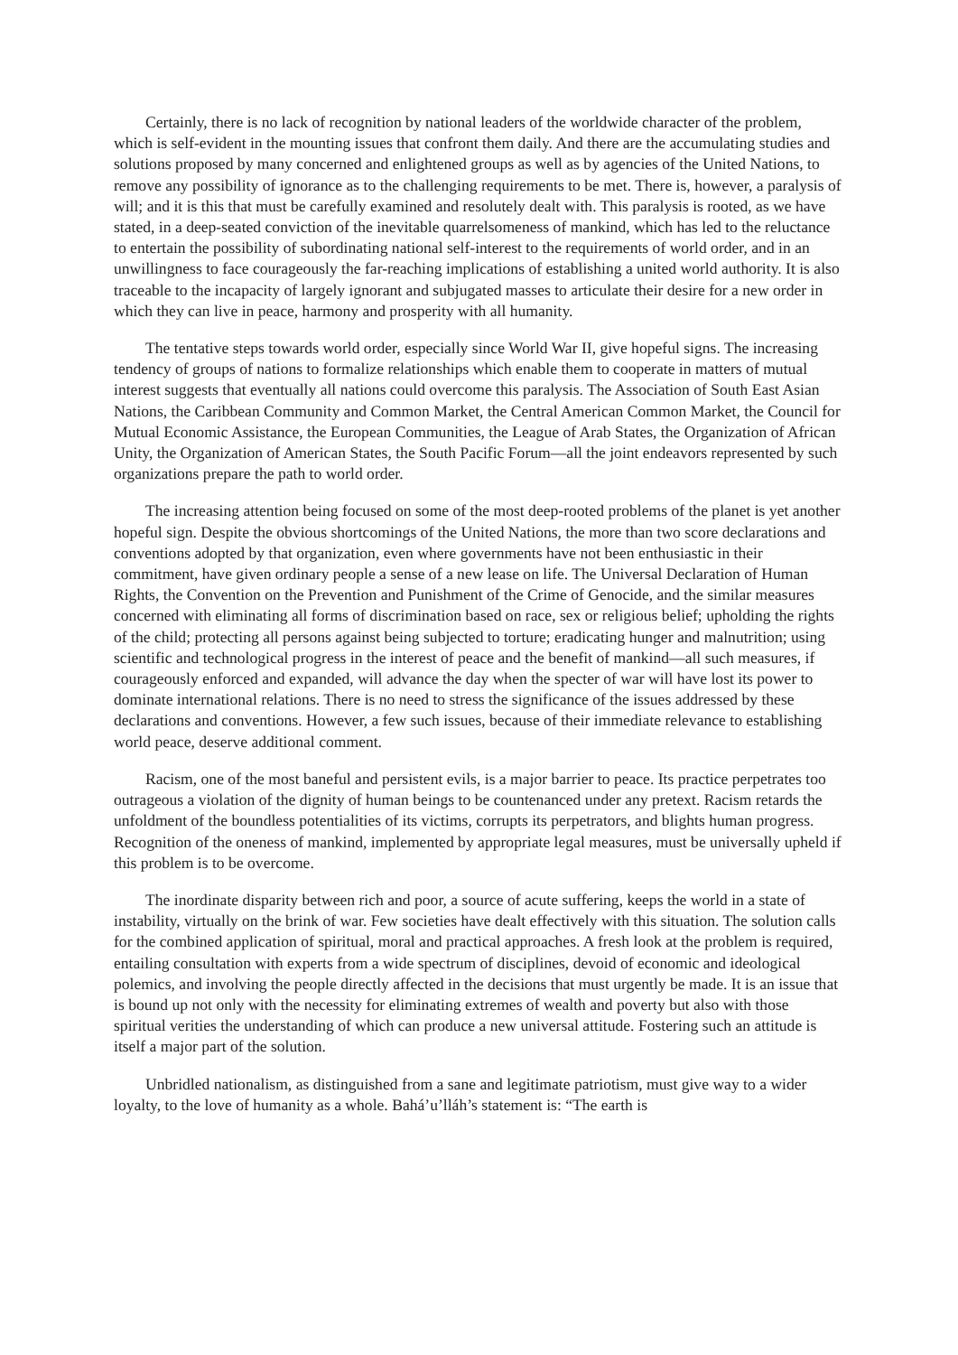Certainly, there is no lack of recognition by national leaders of the worldwide character of the problem, which is self-evident in the mounting issues that confront them daily. And there are the accumulating studies and solutions proposed by many concerned and enlightened groups as well as by agencies of the United Nations, to remove any possibility of ignorance as to the challenging requirements to be met. There is, however, a paralysis of will; and it is this that must be carefully examined and resolutely dealt with. This paralysis is rooted, as we have stated, in a deep-seated conviction of the inevitable quarrelsomeness of mankind, which has led to the reluctance to entertain the possibility of subordinating national self-interest to the requirements of world order, and in an unwillingness to face courageously the far-reaching implications of establishing a united world authority. It is also traceable to the incapacity of largely ignorant and subjugated masses to articulate their desire for a new order in which they can live in peace, harmony and prosperity with all humanity.
The tentative steps towards world order, especially since World War II, give hopeful signs. The increasing tendency of groups of nations to formalize relationships which enable them to cooperate in matters of mutual interest suggests that eventually all nations could overcome this paralysis. The Association of South East Asian Nations, the Caribbean Community and Common Market, the Central American Common Market, the Council for Mutual Economic Assistance, the European Communities, the League of Arab States, the Organization of African Unity, the Organization of American States, the South Pacific Forum—all the joint endeavors represented by such organizations prepare the path to world order.
The increasing attention being focused on some of the most deep-rooted problems of the planet is yet another hopeful sign. Despite the obvious shortcomings of the United Nations, the more than two score declarations and conventions adopted by that organization, even where governments have not been enthusiastic in their commitment, have given ordinary people a sense of a new lease on life. The Universal Declaration of Human Rights, the Convention on the Prevention and Punishment of the Crime of Genocide, and the similar measures concerned with eliminating all forms of discrimination based on race, sex or religious belief; upholding the rights of the child; protecting all persons against being subjected to torture; eradicating hunger and malnutrition; using scientific and technological progress in the interest of peace and the benefit of mankind—all such measures, if courageously enforced and expanded, will advance the day when the specter of war will have lost its power to dominate international relations. There is no need to stress the significance of the issues addressed by these declarations and conventions. However, a few such issues, because of their immediate relevance to establishing world peace, deserve additional comment.
Racism, one of the most baneful and persistent evils, is a major barrier to peace. Its practice perpetrates too outrageous a violation of the dignity of human beings to be countenanced under any pretext. Racism retards the unfoldment of the boundless potentialities of its victims, corrupts its perpetrators, and blights human progress. Recognition of the oneness of mankind, implemented by appropriate legal measures, must be universally upheld if this problem is to be overcome.
The inordinate disparity between rich and poor, a source of acute suffering, keeps the world in a state of instability, virtually on the brink of war. Few societies have dealt effectively with this situation. The solution calls for the combined application of spiritual, moral and practical approaches. A fresh look at the problem is required, entailing consultation with experts from a wide spectrum of disciplines, devoid of economic and ideological polemics, and involving the people directly affected in the decisions that must urgently be made. It is an issue that is bound up not only with the necessity for eliminating extremes of wealth and poverty but also with those spiritual verities the understanding of which can produce a new universal attitude. Fostering such an attitude is itself a major part of the solution.
Unbridled nationalism, as distinguished from a sane and legitimate patriotism, must give way to a wider loyalty, to the love of humanity as a whole. Bahá’u’lláh’s statement is: “The earth is